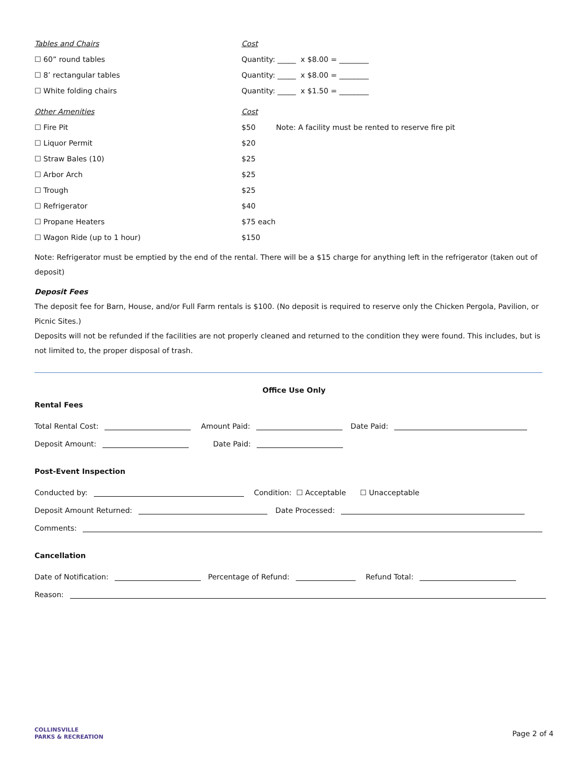Tables and Chairs Cost
☐ 60” round tables
Quantity: _____ x $8.00 = ________
☐ 8’ rectangular tables
Quantity: _____ x $8.00 = ________
☐ White folding chairs
Quantity: _____ x $1.50 = ________
Other Amenities Cost
☐ Fire Pit $50
Note: A facility must be rented to reserve fire pit
☐ Liquor Permit $20
☐ Straw Bales (10) $25
☐ Arbor Arch $25
☐ Trough $25
☐ Refrigerator $40
☐ Propane Heaters $75 each
☐ Wagon Ride (up to 1 hour) $150
Note: Refrigerator must be emptied by the end of the rental. There will be a $15 charge for anything left in the refrigerator (taken out of deposit)
Deposit Fees
The deposit fee for Barn, House, and/or Full Farm rentals is $100. (No deposit is required to reserve only the Chicken Pergola, Pavilion, or Picnic Sites.)
Deposits will not be refunded if the facilities are not properly cleaned and returned to the condition they were found. This includes, but is not limited to, the proper disposal of trash.
Office Use Only
Rental Fees
Total Rental Cost: Amount Paid: Date Paid:
Deposit Amount: Date Paid:
Post-Event Inspection
Conducted by: Condition: ☐ Acceptable ☐ Unacceptable
Deposit Amount Returned: Date Processed:
Comments:
Cancellation
Date of Notification: Percentage of Refund: Refund Total:
Reason:
COLLINSVILLE
PARKS & RECREATION
Page 2 of 4